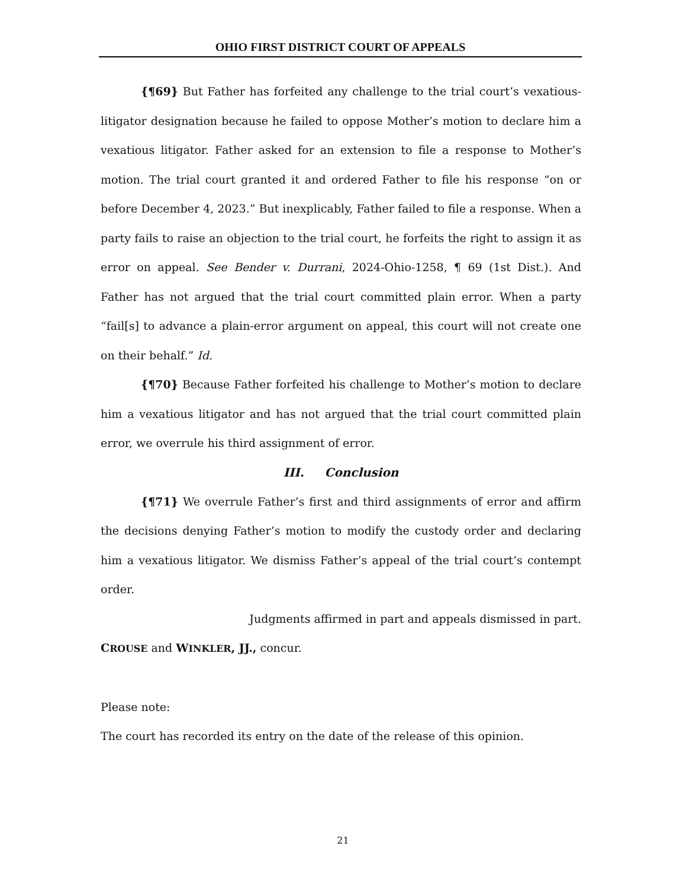OHIO FIRST DISTRICT COURT OF APPEALS
{¶69} But Father has forfeited any challenge to the trial court’s vexatious-litigator designation because he failed to oppose Mother’s motion to declare him a vexatious litigator. Father asked for an extension to file a response to Mother’s motion. The trial court granted it and ordered Father to file his response “on or before December 4, 2023.” But inexplicably, Father failed to file a response. When a party fails to raise an objection to the trial court, he forfeits the right to assign it as error on appeal. See Bender v. Durrani, 2024-Ohio-1258, ¶ 69 (1st Dist.). And Father has not argued that the trial court committed plain error. When a party “fail[s] to advance a plain-error argument on appeal, this court will not create one on their behalf.” Id.
{¶70} Because Father forfeited his challenge to Mother’s motion to declare him a vexatious litigator and has not argued that the trial court committed plain error, we overrule his third assignment of error.
III. Conclusion
{¶71} We overrule Father’s first and third assignments of error and affirm the decisions denying Father’s motion to modify the custody order and declaring him a vexatious litigator. We dismiss Father’s appeal of the trial court’s contempt order.
Judgments affirmed in part and appeals dismissed in part.
CROUSE and WINKLER, JJ., concur.
Please note:
The court has recorded its entry on the date of the release of this opinion.
21